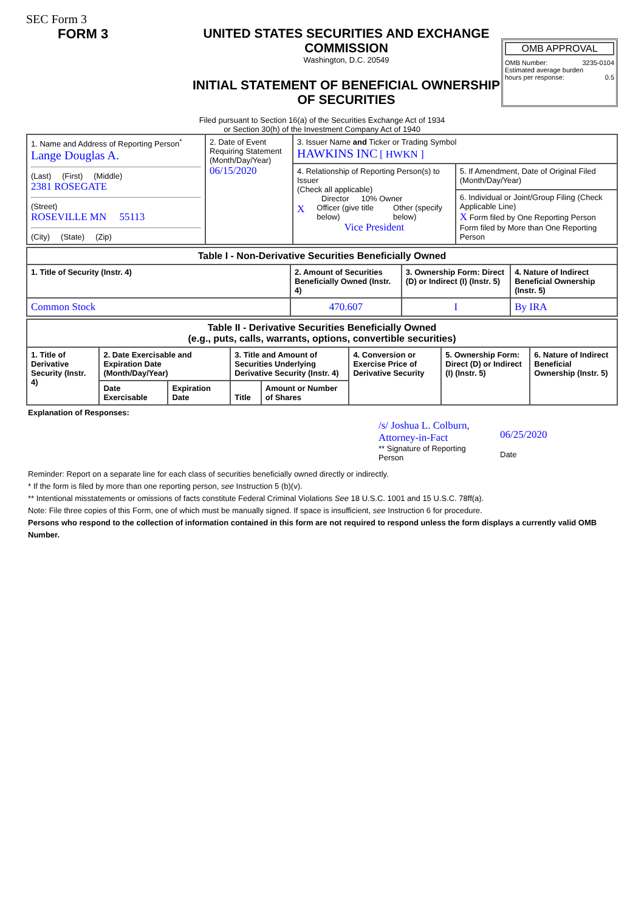SEC Form 3
FORM 3 UNITED STATES SECURITIES AND EXCHANGE COMMISSION
Washington, D.C. 20549
INITIAL STATEMENT OF BENEFICIAL OWNERSHIP OF SECURITIES
OMB APPROVAL
OMB Number: 3235-0104
Estimated average burden
hours per response: 0.5
Filed pursuant to Section 16(a) of the Securities Exchange Act of 1934
or Section 30(h) of the Investment Company Act of 1940
| 1. Name and Address of Reporting Person<sup>*</sup> Lange Douglas A. (Last) (First) (Middle) 2381 ROSEGATE (Street) ROSEVILLE MN 55113 (City) (State) (Zip) | 2. Date of Event Requiring Statement (Month/Day/Year) 06/15/2020 | 3. Issuer Name and Ticker or Trading Symbol HAWKINS INC [ HWKN ] | |
| | | 4. Relationship of Reporting Person(s) to Issuer (Check all applicable) Director 10% Owner X Officer (give title below) Other (specify below) Vice President | 5. If Amendment, Date of Original Filed (Month/Day/Year) |
| | | | 6. Individual or Joint/Group Filing (Check Applicable Line) X Form filed by One Reporting Person Form filed by More than One Reporting Person |
| Table I - Non-Derivative Securities Beneficially Owned | | | |
| --- | --- | --- | --- |
| 1. Title of Security (Instr. 4) | 2. Amount of Securities Beneficially Owned (Instr. 4) | 3. Ownership Form: Direct (D) or Indirect (I) (Instr. 5) | 4. Nature of Indirect Beneficial Ownership (Instr. 5) |
| Common Stock | 470.607 | I | By IRA |
| Table II - Derivative Securities Beneficially Owned (e.g., puts, calls, warrants, options, convertible securities) | | | | | | | |
| --- | --- | --- | --- | --- | --- | --- | --- |
| 1. Title of Derivative Security (Instr. 4) | 2. Date Exercisable and Expiration Date (Month/Day/Year) | | 3. Title and Amount of Securities Underlying Derivative Security (Instr. 4) | | 4. Conversion or Exercise Price of Derivative Security | 5. Ownership Form: Direct (D) or Indirect (I) (Instr. 5) | 6. Nature of Indirect Beneficial Ownership (Instr. 5) |
| | Date Exercisable | Expiration Date | Title | Amount or Number of Shares | | | |
Explanation of Responses:
/s/ Joshua L. Colburn, Attorney-in-Fact
** Signature of Reporting Person
06/25/2020
Date
Reminder: Report on a separate line for each class of securities beneficially owned directly or indirectly.
* If the form is filed by more than one reporting person, see Instruction 5 (b)(v).
** Intentional misstatements or omissions of facts constitute Federal Criminal Violations See 18 U.S.C. 1001 and 15 U.S.C. 78ff(a).
Note: File three copies of this Form, one of which must be manually signed. If space is insufficient, see Instruction 6 for procedure.
Persons who respond to the collection of information contained in this form are not required to respond unless the form displays a currently valid OMB Number.